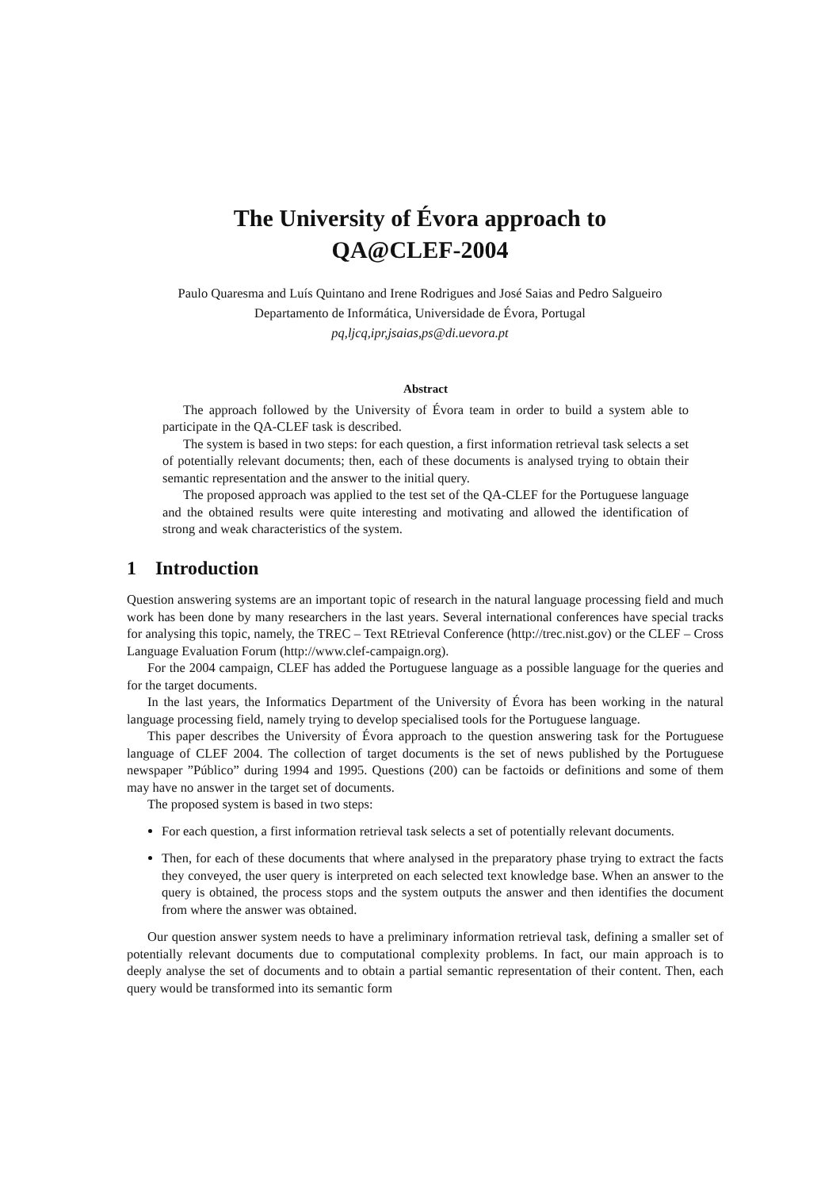The University of Évora approach to
QA@CLEF-2004
Paulo Quaresma and Luís Quintano and Irene Rodrigues and José Saias and Pedro Salgueiro
Departamento de Informática, Universidade de Évora, Portugal
pq,ljcq,ipr,jsaias,ps@di.uevora.pt
Abstract
The approach followed by the University of Évora team in order to build a system able to participate in the QA-CLEF task is described.
The system is based in two steps: for each question, a first information retrieval task selects a set of potentially relevant documents; then, each of these documents is analysed trying to obtain their semantic representation and the answer to the initial query.
The proposed approach was applied to the test set of the QA-CLEF for the Portuguese language and the obtained results were quite interesting and motivating and allowed the identification of strong and weak characteristics of the system.
1 Introduction
Question answering systems are an important topic of research in the natural language processing field and much work has been done by many researchers in the last years. Several international conferences have special tracks for analysing this topic, namely, the TREC – Text REtrieval Conference (http://trec.nist.gov) or the CLEF – Cross Language Evaluation Forum (http://www.clef-campaign.org).
For the 2004 campaign, CLEF has added the Portuguese language as a possible language for the queries and for the target documents.
In the last years, the Informatics Department of the University of Évora has been working in the natural language processing field, namely trying to develop specialised tools for the Portuguese language.
This paper describes the University of Évora approach to the question answering task for the Portuguese language of CLEF 2004. The collection of target documents is the set of news published by the Portuguese newspaper ”Público” during 1994 and 1995. Questions (200) can be factoids or definitions and some of them may have no answer in the target set of documents.
The proposed system is based in two steps:
For each question, a first information retrieval task selects a set of potentially relevant documents.
Then, for each of these documents that where analysed in the preparatory phase trying to extract the facts they conveyed, the user query is interpreted on each selected text knowledge base. When an answer to the query is obtained, the process stops and the system outputs the answer and then identifies the document from where the answer was obtained.
Our question answer system needs to have a preliminary information retrieval task, defining a smaller set of potentially relevant documents due to computational complexity problems. In fact, our main approach is to deeply analyse the set of documents and to obtain a partial semantic representation of their content. Then, each query would be transformed into its semantic form